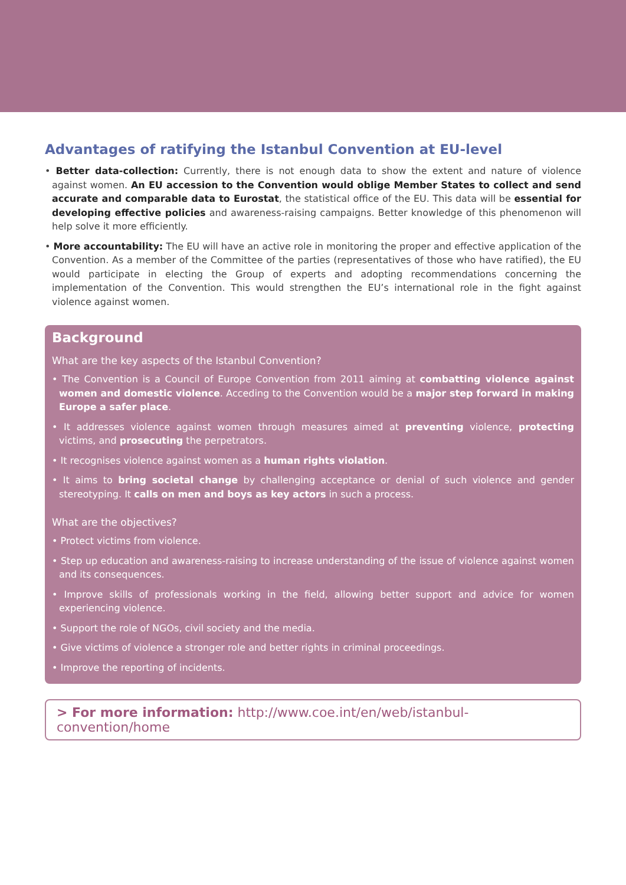Advantages of ratifying the Istanbul Convention at EU-level
• Better data-collection: Currently, there is not enough data to show the extent and nature of violence against women. An EU accession to the Convention would oblige Member States to collect and send accurate and comparable data to Eurostat, the statistical office of the EU. This data will be essential for developing effective policies and awareness-raising campaigns. Better knowledge of this phenomenon will help solve it more efficiently.
• More accountability: The EU will have an active role in monitoring the proper and effective application of the Convention. As a member of the Committee of the parties (representatives of those who have ratified), the EU would participate in electing the Group of experts and adopting recommendations concerning the implementation of the Convention. This would strengthen the EU’s international role in the fight against violence against women.
Background
What are the key aspects of the Istanbul Convention?
• The Convention is a Council of Europe Convention from 2011 aiming at combatting violence against women and domestic violence. Acceding to the Convention would be a major step forward in making Europe a safer place.
• It addresses violence against women through measures aimed at preventing violence, protecting victims, and prosecuting the perpetrators.
• It recognises violence against women as a human rights violation.
• It aims to bring societal change by challenging acceptance or denial of such violence and gender stereotyping. It calls on men and boys as key actors in such a process.
What are the objectives?
• Protect victims from violence.
• Step up education and awareness-raising to increase understanding of the issue of violence against women and its consequences.
• Improve skills of professionals working in the field, allowing better support and advice for women experiencing violence.
• Support the role of NGOs, civil society and the media.
• Give victims of violence a stronger role and better rights in criminal proceedings.
• Improve the reporting of incidents.
> For more information: http://www.coe.int/en/web/istanbul-convention/home